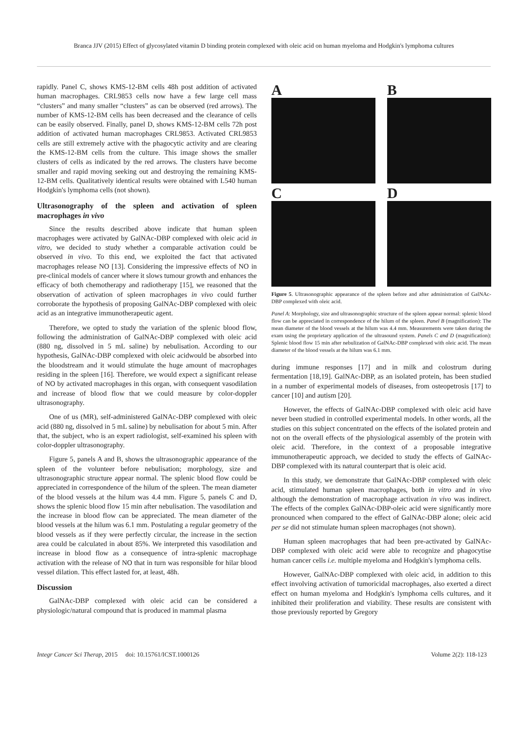Branca JJV (2015) Effect of glycosylated vitamin D binding protein complexed with oleic acid on human myeloma and Hodgkin's lymphoma cultures
rapidly. Panel C, shows KMS-12-BM cells 48h post addition of activated human macrophages. CRL9853 cells now have a few large cell mass “clusters” and many smaller “clusters” as can be observed (red arrows). The number of KMS-12-BM cells has been decreased and the clearance of cells can be easily observed. Finally, panel D, shows KMS-12-BM cells 72h post addition of activated human macrophages CRL9853. Activated CRL9853 cells are still extremely active with the phagocytic activity and are clearing the KMS-12-BM cells from the culture. This image shows the smaller clusters of cells as indicated by the red arrows. The clusters have become smaller and rapid moving seeking out and destroying the remaining KMS-12-BM cells. Qualitatively identical results were obtained with L540 human Hodgkin's lymphoma cells (not shown).
Ultrasonography of the spleen and activation of spleen macrophages in vivo
Since the results described above indicate that human spleen macrophages were activated by GalNAc-DBP complexed with oleic acid in vitro, we decided to study whether a comparable activation could be observed in vivo. To this end, we exploited the fact that activated macrophages release NO [13]. Considering the impressive effects of NO in pre-clinical models of cancer where it slows tumour growth and enhances the efficacy of both chemotherapy and radiotherapy [15], we reasoned that the observation of activation of spleen macrophages in vivo could further corroborate the hypothesis of proposing GalNAc-DBP complexed with oleic acid as an integrative immunotherapeutic agent.
Therefore, we opted to study the variation of the splenic blood flow, following the administration of GalNAc-DBP complexed with oleic acid (880 ng, dissolved in 5 mL saline) by nebulisation. According to our hypothesis, GalNAc-DBP complexed with oleic acidwould be absorbed into the bloodstream and it would stimulate the huge amount of macrophages residing in the spleen [16]. Therefore, we would expect a significant release of NO by activated macrophages in this organ, with consequent vasodilation and increase of blood flow that we could measure by color-doppler ultrasonography.
One of us (MR), self-administered GalNAc-DBP complexed with oleic acid (880 ng, dissolved in 5 mL saline) by nebulisation for about 5 min. After that, the subject, who is an expert radiologist, self-examined his spleen with color-doppler ultrasonography.
Figure 5, panels A and B, shows the ultrasonographic appearance of the spleen of the volunteer before nebulisation; morphology, size and ultrasonographic structure appear normal. The splenic blood flow could be appreciated in correspondence of the hilum of the spleen. The mean diameter of the blood vessels at the hilum was 4.4 mm. Figure 5, panels C and D, shows the splenic blood flow 15 min after nebulisation. The vasodilation and the increase in blood flow can be appreciated. The mean diameter of the blood vessels at the hilum was 6.1 mm. Postulating a regular geometry of the blood vessels as if they were perfectly circular, the increase in the section area could be calculated in about 85%. We interpreted this vasodilation and increase in blood flow as a consequence of intra-splenic macrophage activation with the release of NO that in turn was responsible for hilar blood vessel dilation. This effect lasted for, at least, 48h.
Discussion
GalNAc-DBP complexed with oleic acid can be considered a physiologic/natural compound that is produced in mammal plasma
A
B
C
D
Figure 5. Ultrasonographic appearance of the spleen before and after administration of GalNAc-DBP complexed with oleic acid.
Panel A: Morphology, size and ultrasonographic structure of the spleen appear normal: splenic blood flow can be appreciated in correspondence of the hilum of the spleen. Panel B (magnification): The mean diameter of the blood vessels at the hilum was 4.4 mm. Measurements were taken during the exam using the proprietary application of the ultrasound system. Panels C and D (magnification): Splenic blood flow 15 min after nebulization of GalNAc-DBP complexed with oleic acid. The mean diameter of the blood vessels at the hilum was 6.1 mm.
during immune responses [17] and in milk and colostrum during fermentation [18,19]. GalNAc-DBP, as an isolated protein, has been studied in a number of experimental models of diseases, from osteopetrosis [17] to cancer [10] and autism [20].
However, the effects of GalNAc-DBP complexed with oleic acid have never been studied in controlled experimental models. In other words, all the studies on this subject concentrated on the effects of the isolated protein and not on the overall effects of the physiological assembly of the protein with oleic acid. Therefore, in the context of a proposable integrative immunotherapeutic approach, we decided to study the effects of GalNAc-DBP complexed with its natural counterpart that is oleic acid.
In this study, we demonstrate that GalNAc-DBP complexed with oleic acid, stimulated human spleen macrophages, both in vitro and in vivo although the demonstration of macrophage activation in vivo was indirect. The effects of the complex GalNAc-DBP-oleic acid were significantly more pronounced when compared to the effect of GalNAc-DBP alone; oleic acid per se did not stimulate human spleen macrophages (not shown).
Human spleen macrophages that had been pre-activated by GalNAc-DBP complexed with oleic acid were able to recognize and phagocytise human cancer cells i.e. multiple myeloma and Hodgkin's lymphoma cells.
However, GalNAc-DBP complexed with oleic acid, in addition to this effect involving activation of tumoricidal macrophages, also exerted a direct effect on human myeloma and Hodgkin's lymphoma cells cultures, and it inhibited their proliferation and viability. These results are consistent with those previously reported by Gregory
Integr Cancer Sci Therap, 2015 doi: 10.15761/ICST.1000126 Volume 2(2): 118-123